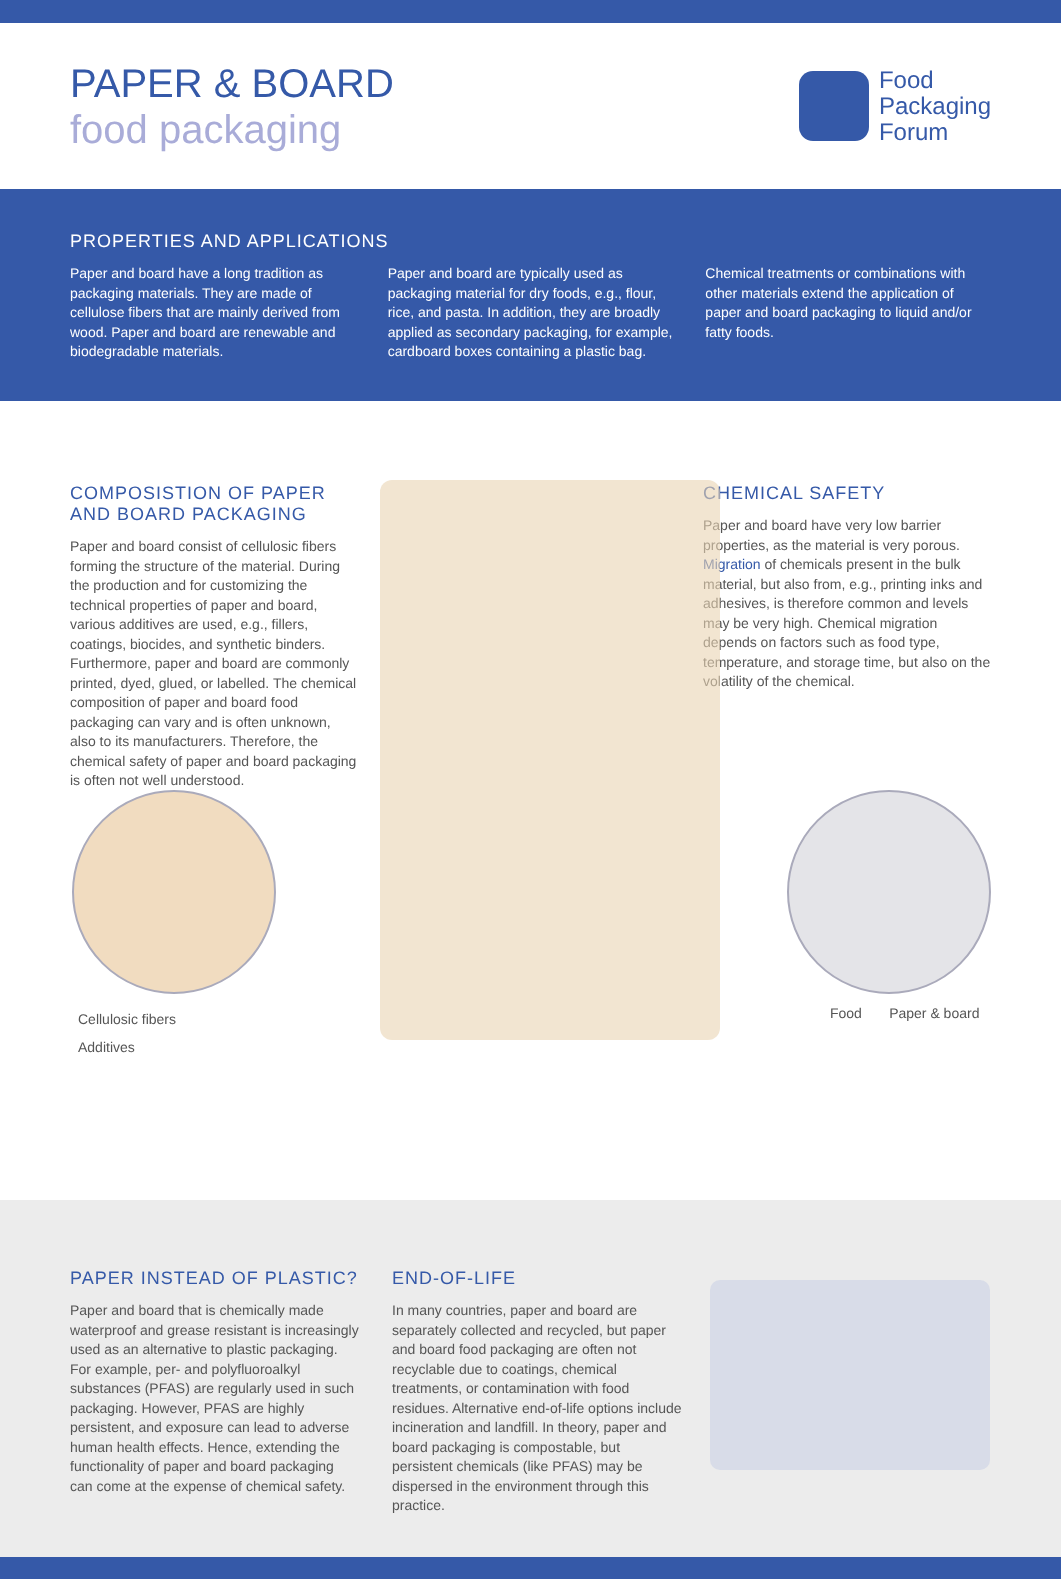PAPER & BOARD
food packaging
Food
Packaging
Forum
PROPERTIES AND APPLICATIONS
Paper and board have a long tradition as packaging materials. They are made of cellulose fibers that are mainly derived from wood. Paper and board are renewable and biodegradable materials.
Paper and board are typically used as packaging material for dry foods, e.g., flour, rice, and pasta. In addition, they are broadly applied as secondary packaging, for example, cardboard boxes containing a plastic bag.
Chemical treatments or combinations with other materials extend the application of paper and board packaging to liquid and/or fatty foods.
COMPOSISTION OF PAPER AND BOARD PACKAGING
Paper and board consist of cellulosic fibers forming the structure of the material. During the production and for customizing the technical properties of paper and board, various additives are used, e.g., fillers, coatings, biocides, and synthetic binders. Furthermore, paper and board are commonly printed, dyed, glued, or labelled. The chemical composition of paper and board food packaging can vary and is often unknown, also to its manufacturers. Therefore, the chemical safety of paper and board packaging is often not well understood.
CHEMICAL SAFETY
Paper and board have very low barrier properties, as the material is very porous. Migration of chemicals present in the bulk material, but also from, e.g., printing inks and adhesives, is therefore common and levels may be very high. Chemical migration depends on factors such as food type, temperature, and storage time, but also on the volatility of the chemical.
Cellulosic fibers
Additives
Food Paper & board
PAPER INSTEAD OF PLASTIC?
Paper and board that is chemically made waterproof and grease resistant is increasingly used as an alternative to plastic packaging. For example, per- and polyfluoroalkyl substances (PFAS) are regularly used in such packaging. However, PFAS are highly persistent, and exposure can lead to adverse human health effects. Hence, extending the functionality of paper and board packaging can come at the expense of chemical safety.
END-OF-LIFE
In many countries, paper and board are separately collected and recycled, but paper and board food packaging are often not recyclable due to coatings, chemical treatments, or contamination with food residues. Alternative end-of-life options include incineration and landfill. In theory, paper and board packaging is compostable, but persistent chemicals (like PFAS) may be dispersed in the environment through this practice.